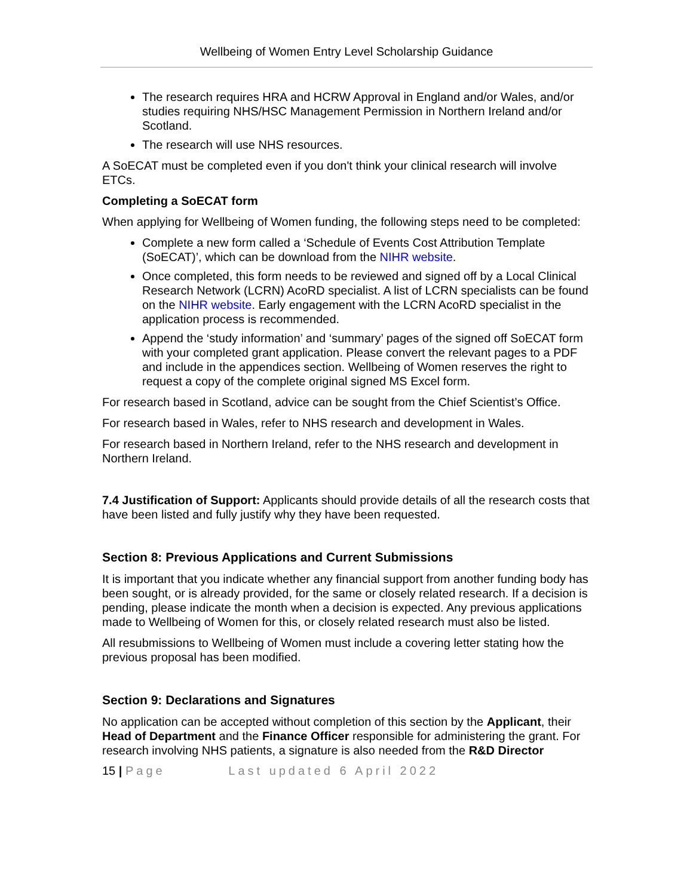Wellbeing of Women Entry Level Scholarship Guidance
The research requires HRA and HCRW Approval in England and/or Wales, and/or studies requiring NHS/HSC Management Permission in Northern Ireland and/or Scotland.
The research will use NHS resources.
A SoECAT must be completed even if you don't think your clinical research will involve ETCs.
Completing a SoECAT form
When applying for Wellbeing of Women funding, the following steps need to be completed:
Complete a new form called a ‘Schedule of Events Cost Attribution Template (SoECAT)’, which can be download from the NIHR website.
Once completed, this form needs to be reviewed and signed off by a Local Clinical Research Network (LCRN) AcoRD specialist. A list of LCRN specialists can be found on the NIHR website. Early engagement with the LCRN AcoRD specialist in the application process is recommended.
Append the ‘study information’ and ‘summary’ pages of the signed off SoECAT form with your completed grant application. Please convert the relevant pages to a PDF and include in the appendices section. Wellbeing of Women reserves the right to request a copy of the complete original signed MS Excel form.
For research based in Scotland, advice can be sought from the Chief Scientist’s Office.
For research based in Wales, refer to NHS research and development in Wales.
For research based in Northern Ireland, refer to the NHS research and development in Northern Ireland.
7.4 Justification of Support: Applicants should provide details of all the research costs that have been listed and fully justify why they have been requested.
Section 8: Previous Applications and Current Submissions
It is important that you indicate whether any financial support from another funding body has been sought, or is already provided, for the same or closely related research. If a decision is pending, please indicate the month when a decision is expected. Any previous applications made to Wellbeing of Women for this, or closely related research must also be listed.
All resubmissions to Wellbeing of Women must include a covering letter stating how the previous proposal has been modified.
Section 9: Declarations and Signatures
No application can be accepted without completion of this section by the Applicant, their Head of Department and the Finance Officer responsible for administering the grant. For research involving NHS patients, a signature is also needed from the R&D Director
15 | Page Last updated 6 April 2022